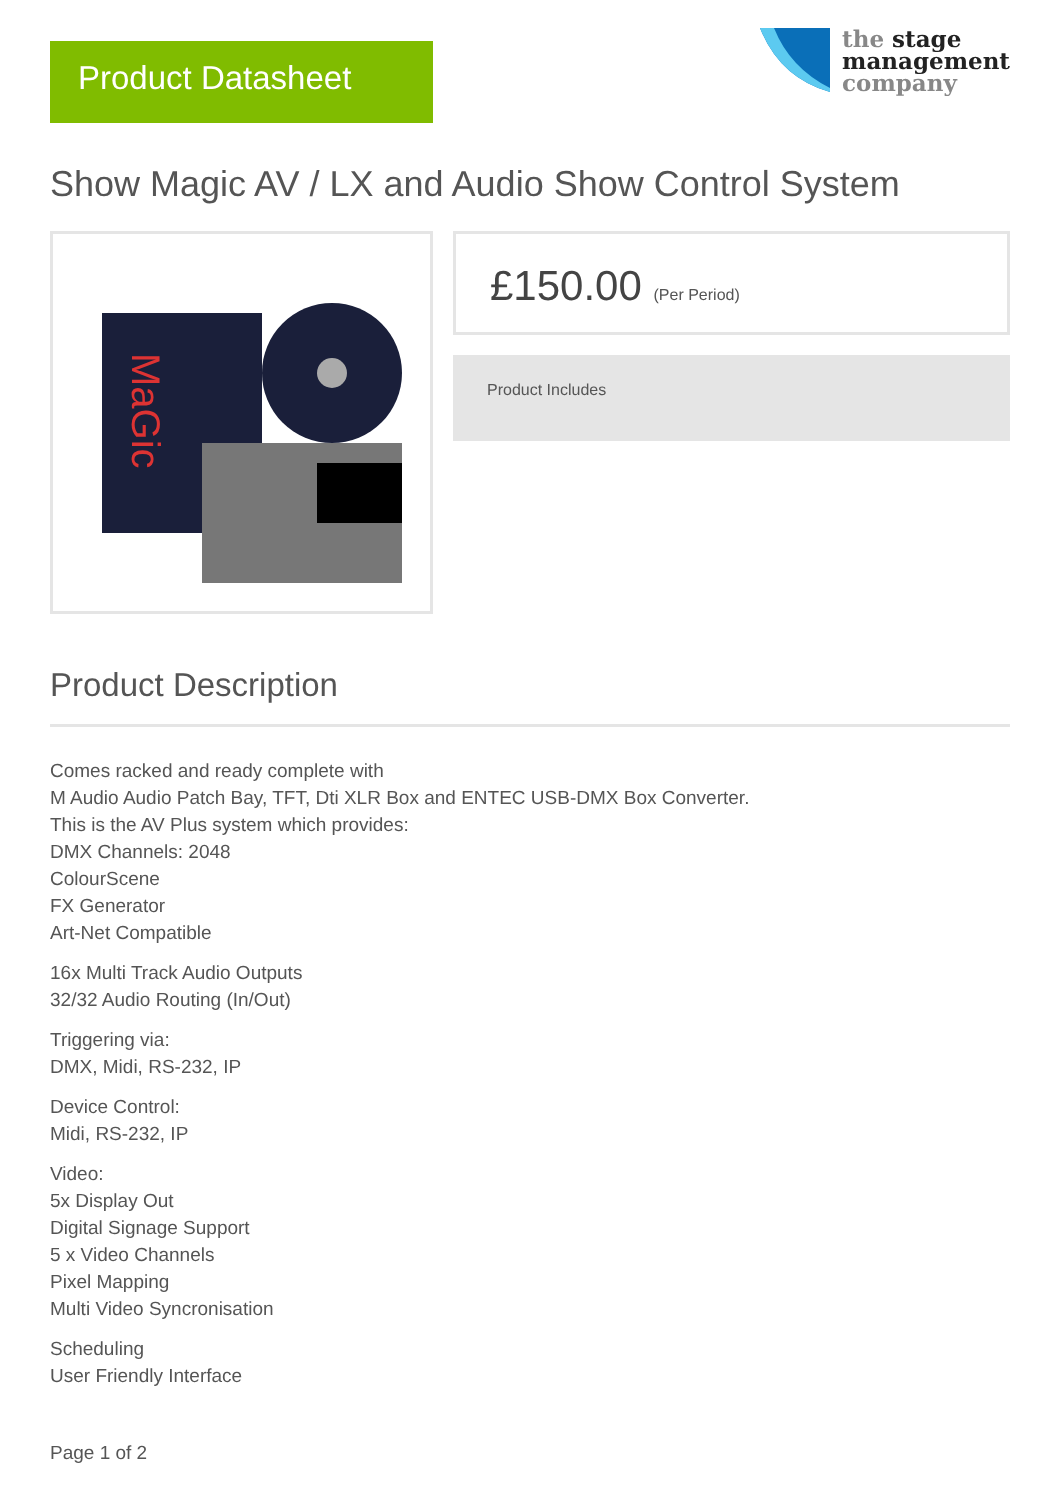Product Datasheet
the stage
management
company
Show Magic AV / LX and Audio Show Control System
MaGic
£150.00 (Per Period)
Product Includes
Product Description
Comes racked and ready complete with
M Audio Audio Patch Bay, TFT, Dti XLR Box and ENTEC USB-DMX Box Converter.
This is the AV Plus system which provides:
DMX Channels: 2048
ColourScene
FX Generator
Art-Net Compatible
16x Multi Track Audio Outputs
32/32 Audio Routing (In/Out)
Triggering via:
DMX, Midi, RS-232, IP
Device Control:
Midi, RS-232, IP
Video:
5x Display Out
Digital Signage Support
5 x Video Channels
Pixel Mapping
Multi Video Syncronisation
Scheduling
User Friendly Interface
Page 1 of 2